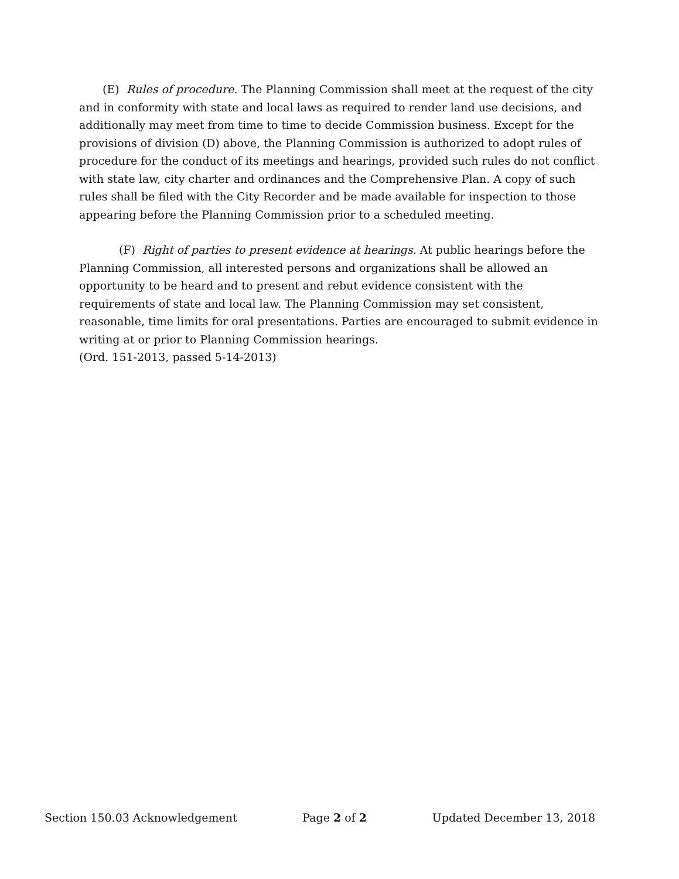(E) Rules of procedure. The Planning Commission shall meet at the request of the city and in conformity with state and local laws as required to render land use decisions, and additionally may meet from time to time to decide Commission business. Except for the provisions of division (D) above, the Planning Commission is authorized to adopt rules of procedure for the conduct of its meetings and hearings, provided such rules do not conflict with state law, city charter and ordinances and the Comprehensive Plan. A copy of such rules shall be filed with the City Recorder and be made available for inspection to those appearing before the Planning Commission prior to a scheduled meeting.
(F) Right of parties to present evidence at hearings. At public hearings before the Planning Commission, all interested persons and organizations shall be allowed an opportunity to be heard and to present and rebut evidence consistent with the requirements of state and local law. The Planning Commission may set consistent, reasonable, time limits for oral presentations. Parties are encouraged to submit evidence in writing at or prior to Planning Commission hearings.
(Ord. 151-2013, passed 5-14-2013)
Section 150.03 Acknowledgement Page 2 of 2 Updated December 13, 2018